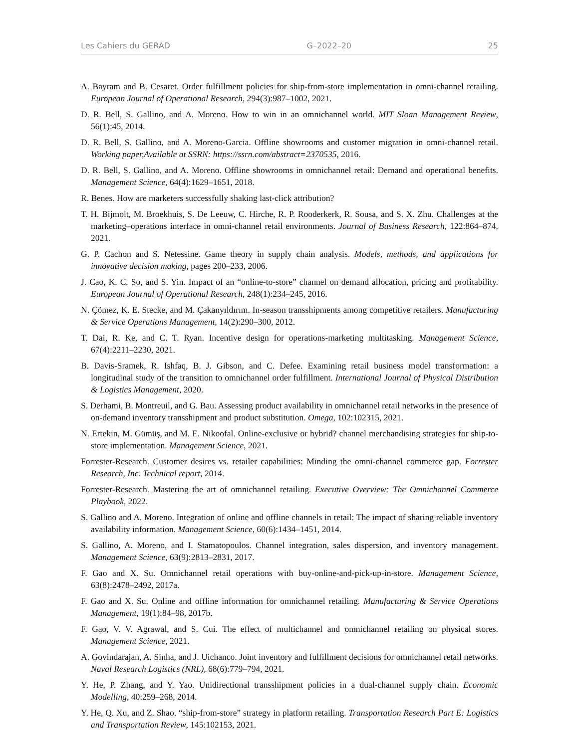Les Cahiers du GERAD G–2022–20 25
A. Bayram and B. Cesaret. Order fulfillment policies for ship-from-store implementation in omni-channel retailing. European Journal of Operational Research, 294(3):987–1002, 2021.
D. R. Bell, S. Gallino, and A. Moreno. How to win in an omnichannel world. MIT Sloan Management Review, 56(1):45, 2014.
D. R. Bell, S. Gallino, and A. Moreno-Garcia. Offline showrooms and customer migration in omni-channel retail. Working paper,Available at SSRN: https://ssrn.com/abstract=2370535, 2016.
D. R. Bell, S. Gallino, and A. Moreno. Offline showrooms in omnichannel retail: Demand and operational benefits. Management Science, 64(4):1629–1651, 2018.
R. Benes. How are marketers successfully shaking last-click attribution?
T. H. Bijmolt, M. Broekhuis, S. De Leeuw, C. Hirche, R. P. Rooderkerk, R. Sousa, and S. X. Zhu. Challenges at the marketing–operations interface in omni-channel retail environments. Journal of Business Research, 122:864–874, 2021.
G. P. Cachon and S. Netessine. Game theory in supply chain analysis. Models, methods, and applications for innovative decision making, pages 200–233, 2006.
J. Cao, K. C. So, and S. Yin. Impact of an “online-to-store” channel on demand allocation, pricing and profitability. European Journal of Operational Research, 248(1):234–245, 2016.
N. Çömez, K. E. Stecke, and M. Çakanyıldırım. In-season transshipments among competitive retailers. Manufacturing & Service Operations Management, 14(2):290–300, 2012.
T. Dai, R. Ke, and C. T. Ryan. Incentive design for operations-marketing multitasking. Management Science, 67(4):2211–2230, 2021.
B. Davis-Sramek, R. Ishfaq, B. J. Gibson, and C. Defee. Examining retail business model transformation: a longitudinal study of the transition to omnichannel order fulfillment. International Journal of Physical Distribution & Logistics Management, 2020.
S. Derhami, B. Montreuil, and G. Bau. Assessing product availability in omnichannel retail networks in the presence of on-demand inventory transshipment and product substitution. Omega, 102:102315, 2021.
N. Ertekin, M. Gümüş, and M. E. Nikoofal. Online-exclusive or hybrid? channel merchandising strategies for ship-to-store implementation. Management Science, 2021.
Forrester-Research. Customer desires vs. retailer capabilities: Minding the omni-channel commerce gap. Forrester Research, Inc. Technical report, 2014.
Forrester-Research. Mastering the art of omnichannel retailing. Executive Overview: The Omnichannel Commerce Playbook, 2022.
S. Gallino and A. Moreno. Integration of online and offline channels in retail: The impact of sharing reliable inventory availability information. Management Science, 60(6):1434–1451, 2014.
S. Gallino, A. Moreno, and I. Stamatopoulos. Channel integration, sales dispersion, and inventory management. Management Science, 63(9):2813–2831, 2017.
F. Gao and X. Su. Omnichannel retail operations with buy-online-and-pick-up-in-store. Management Science, 63(8):2478–2492, 2017a.
F. Gao and X. Su. Online and offline information for omnichannel retailing. Manufacturing & Service Operations Management, 19(1):84–98, 2017b.
F. Gao, V. V. Agrawal, and S. Cui. The effect of multichannel and omnichannel retailing on physical stores. Management Science, 2021.
A. Govindarajan, A. Sinha, and J. Uichanco. Joint inventory and fulfillment decisions for omnichannel retail networks. Naval Research Logistics (NRL), 68(6):779–794, 2021.
Y. He, P. Zhang, and Y. Yao. Unidirectional transshipment policies in a dual-channel supply chain. Economic Modelling, 40:259–268, 2014.
Y. He, Q. Xu, and Z. Shao. “ship-from-store” strategy in platform retailing. Transportation Research Part E: Logistics and Transportation Review, 145:102153, 2021.